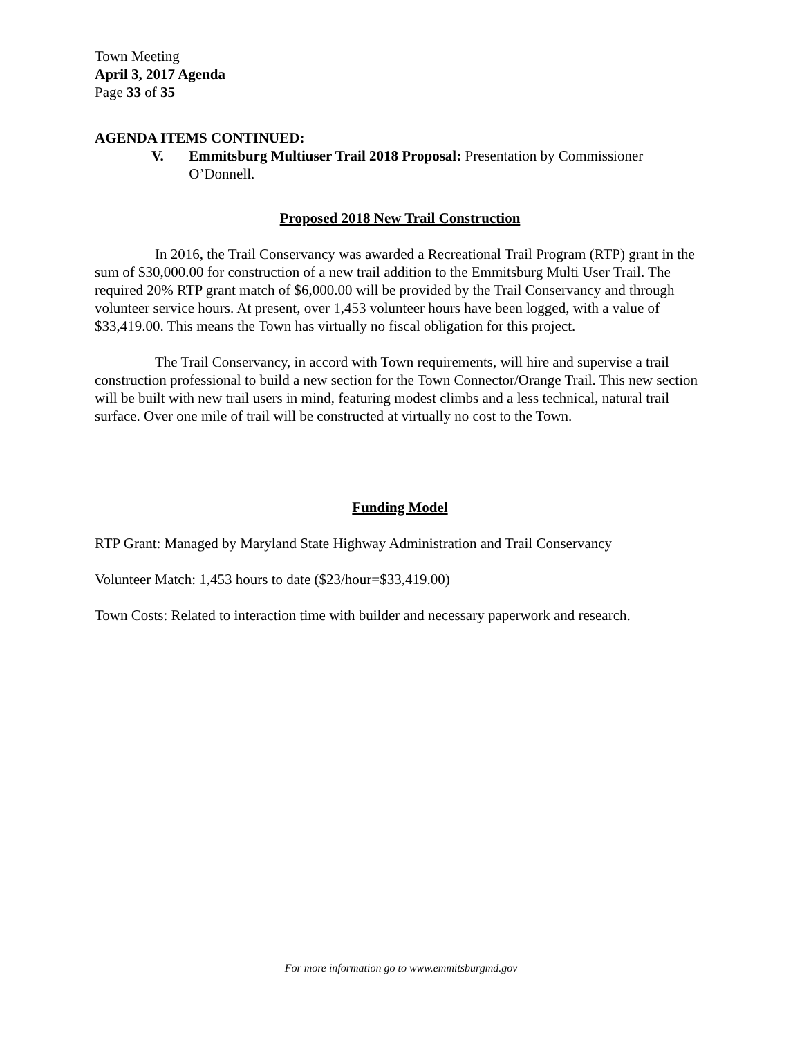Town Meeting
April 3, 2017 Agenda
Page 33 of 35
AGENDA ITEMS CONTINUED:
V. Emmitsburg Multiuser Trail 2018 Proposal: Presentation by Commissioner O’Donnell.
Proposed 2018 New Trail Construction
In 2016, the Trail Conservancy was awarded a Recreational Trail Program (RTP) grant in the sum of $30,000.00 for construction of a new trail addition to the Emmitsburg Multi User Trail. The required 20% RTP grant match of $6,000.00 will be provided by the Trail Conservancy and through volunteer service hours. At present, over 1,453 volunteer hours have been logged, with a value of $33,419.00. This means the Town has virtually no fiscal obligation for this project.
The Trail Conservancy, in accord with Town requirements, will hire and supervise a trail construction professional to build a new section for the Town Connector/Orange Trail. This new section will be built with new trail users in mind, featuring modest climbs and a less technical, natural trail surface. Over one mile of trail will be constructed at virtually no cost to the Town.
Funding Model
RTP Grant: Managed by Maryland State Highway Administration and Trail Conservancy
Volunteer Match: 1,453 hours to date ($23/hour=$33,419.00)
Town Costs: Related to interaction time with builder and necessary paperwork and research.
For more information go to www.emmitsburgmd.gov